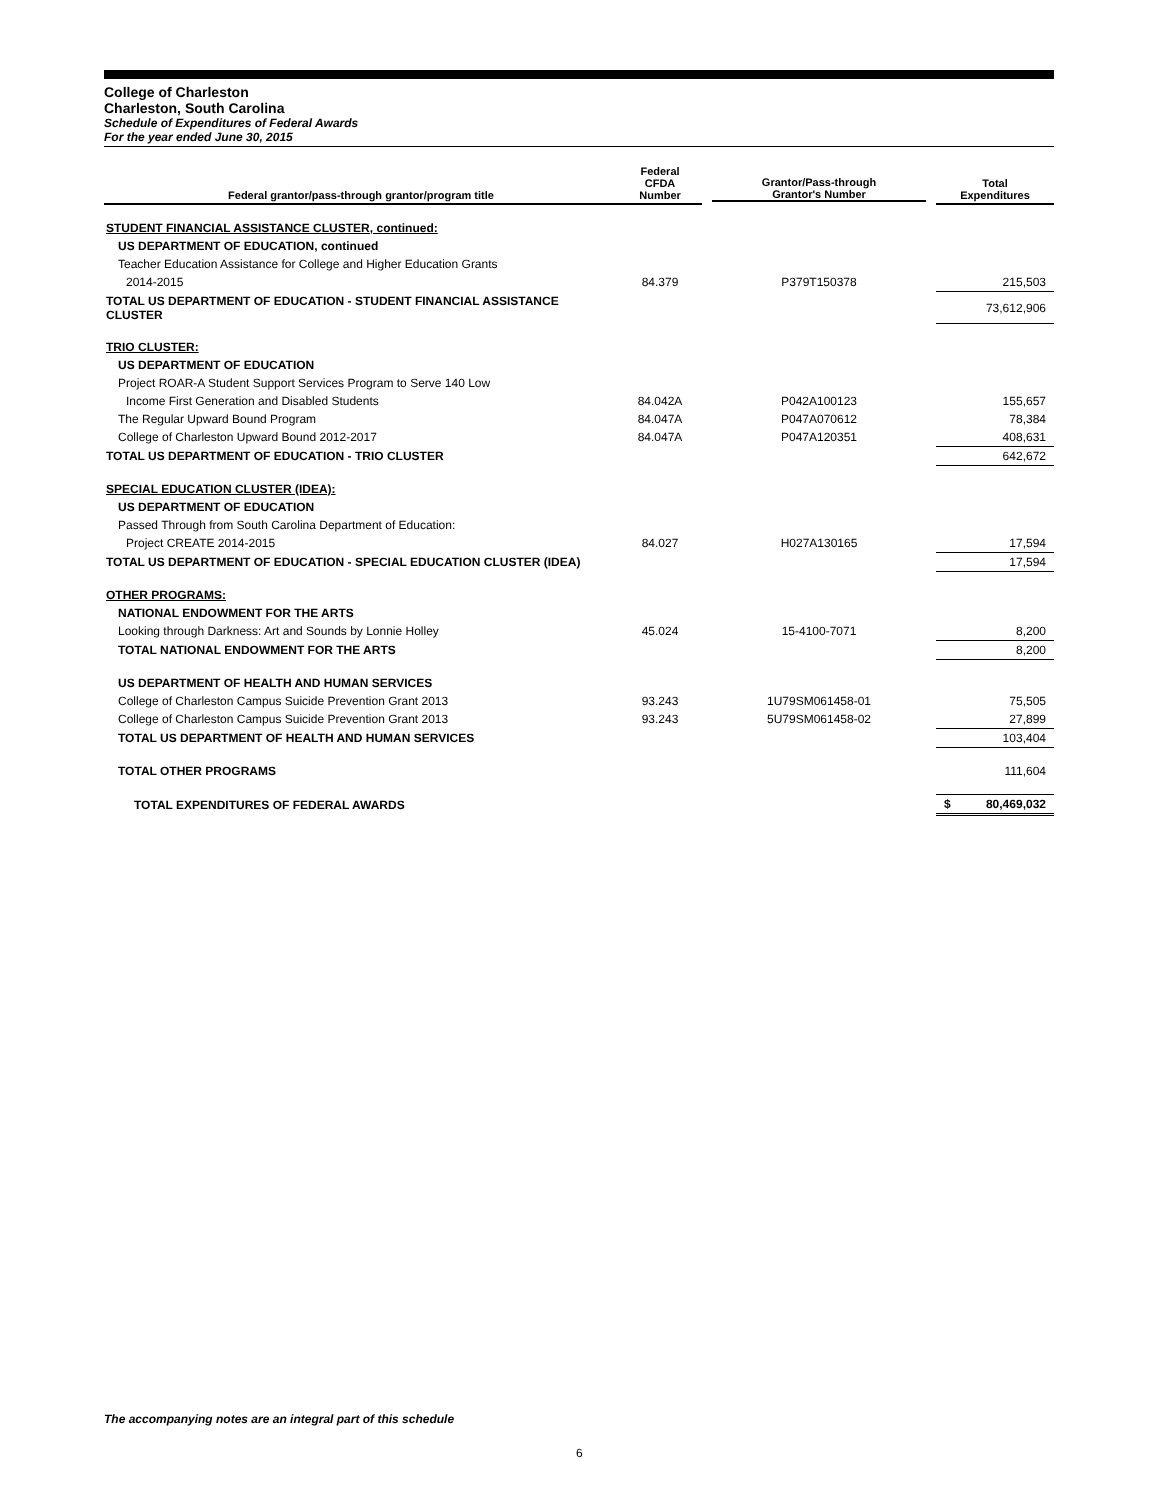College of Charleston
Charleston, South Carolina
Schedule of Expenditures of Federal Awards
For the year ended June 30, 2015
| Federal grantor/pass-through grantor/program title | Federal CFDA Number | Grantor/Pass-through Grantor's Number | Total Expenditures |
| --- | --- | --- | --- |
| STUDENT FINANCIAL ASSISTANCE CLUSTER, continued: | | | |
| US DEPARTMENT OF EDUCATION, continued | | | |
| Teacher Education Assistance for College and Higher Education Grants | | | |
| 2014-2015 | 84.379 | P379T150378 | 215,503 |
| TOTAL US DEPARTMENT OF EDUCATION - STUDENT FINANCIAL ASSISTANCE CLUSTER | | | 73,612,906 |
| TRIO CLUSTER: | | | |
| US DEPARTMENT OF EDUCATION | | | |
| Project ROAR-A Student Support Services Program to Serve 140 Low | | | |
| Income First Generation and Disabled Students | 84.042A | P042A100123 | 155,657 |
| The Regular Upward Bound Program | 84.047A | P047A070612 | 78,384 |
| College of Charleston Upward Bound 2012-2017 | 84.047A | P047A120351 | 408,631 |
| TOTAL US DEPARTMENT OF EDUCATION - TRIO CLUSTER | | | 642,672 |
| SPECIAL EDUCATION CLUSTER (IDEA): | | | |
| US DEPARTMENT OF EDUCATION | | | |
| Passed Through from South Carolina Department of Education: | | | |
| Project CREATE 2014-2015 | 84.027 | H027A130165 | 17,594 |
| TOTAL US DEPARTMENT OF EDUCATION - SPECIAL EDUCATION CLUSTER (IDEA) | | | 17,594 |
| OTHER PROGRAMS: | | | |
| NATIONAL ENDOWMENT FOR THE ARTS | | | |
| Looking through Darkness: Art and Sounds by Lonnie Holley | 45.024 | 15-4100-7071 | 8,200 |
| TOTAL NATIONAL ENDOWMENT FOR THE ARTS | | | 8,200 |
| US DEPARTMENT OF HEALTH AND HUMAN SERVICES | | | |
| College of Charleston Campus Suicide Prevention Grant 2013 | 93.243 | 1U79SM061458-01 | 75,505 |
| College of Charleston Campus Suicide Prevention Grant 2013 | 93.243 | 5U79SM061458-02 | 27,899 |
| TOTAL US DEPARTMENT OF HEALTH AND HUMAN SERVICES | | | 103,404 |
| TOTAL OTHER PROGRAMS | | | 111,604 |
| TOTAL EXPENDITURES OF FEDERAL AWARDS | | | $ 80,469,032 |
The accompanying notes are an integral part of this schedule
6